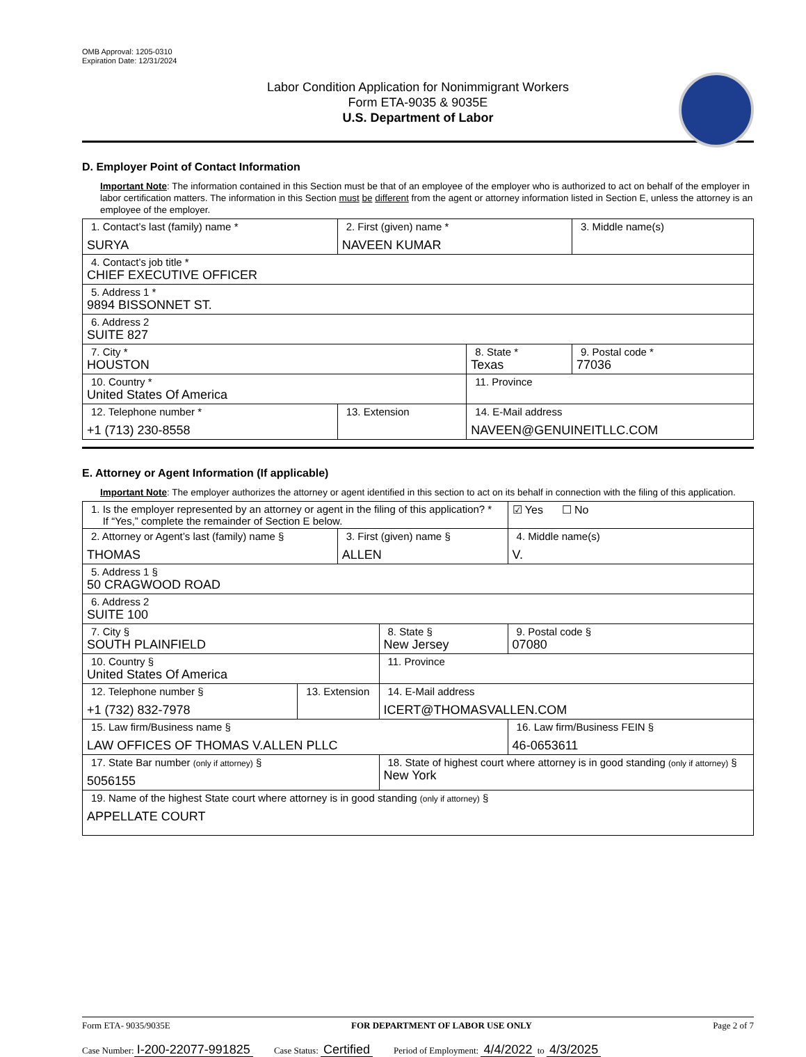OMB Approval: 1205-0310
Expiration Date: 12/31/2024
Labor Condition Application for Nonimmigrant Workers
Form ETA-9035 & 9035E
U.S. Department of Labor
D. Employer Point of Contact Information
Important Note: The information contained in this Section must be that of an employee of the employer who is authorized to act on behalf of the employer in labor certification matters. The information in this Section must be different from the agent or attorney information listed in Section E, unless the attorney is an employee of the employer.
| 1. Contact’s last (family) name * SURYA | 2. First (given) name * NAVEEN KUMAR | | 3. Middle name(s) |
| 4. Contact’s job title * CHIEF EXECUTIVE OFFICER | | | |
| 5. Address 1 * 9894 BISSONNET ST. | | | |
| 6. Address 2 SUITE 827 | | | |
| 7. City * HOUSTON | | 8. State * Texas | 9. Postal code * 77036 |
| 10. Country * United States Of America | | 11. Province | |
| 12. Telephone number * +1 (713) 230-8558 | 13. Extension | 14. E-Mail address NAVEEN@GENUINEITLLC.COM | |
E. Attorney or Agent Information (If applicable)
Important Note: The employer authorizes the attorney or agent identified in this section to act on its behalf in connection with the filing of this application.
| 1. Is the employer represented by an attorney or agent in the filing of this application? * If “Yes,” complete the remainder of Section E below. | | | | | ☑ Yes ☐ No |
| 2. Attorney or Agent’s last (family) name § THOMAS | | 3. First (given) name § ALLEN | | 4. Middle name(s) V. | |
| 5. Address 1 § 50 CRAGWOOD ROAD | | | | | |
| 6. Address 2 SUITE 100 | | | | | |
| 7. City § SOUTH PLAINFIELD | | | 8. State § New Jersey | 9. Postal code § 07080 | |
| 10. Country § United States Of America | | | 11. Province | | |
| 12. Telephone number § +1 (732) 832-7978 | 13. Extension | | 14. E-Mail address ICERT@THOMASVALLEN.COM | | |
| 15. Law firm/Business name § LAW OFFICES OF THOMAS V.ALLEN PLLC | | | | 16. Law firm/Business FEIN § 46-0653611 | |
| 17. State Bar number (only if attorney) § 5056155 | | | 18. State of highest court where attorney is in good standing (only if attorney) § New York | | |
| 19. Name of the highest State court where attorney is in good standing (only if attorney) § APPELLATE COURT | | | | | |
Form ETA- 9035/9035E FOR DEPARTMENT OF LABOR USE ONLY Page 2 of 7
Case Number: I-200-22077-991825 Case Status: Certified Period of Employment: 4/4/2022 to 4/3/2025